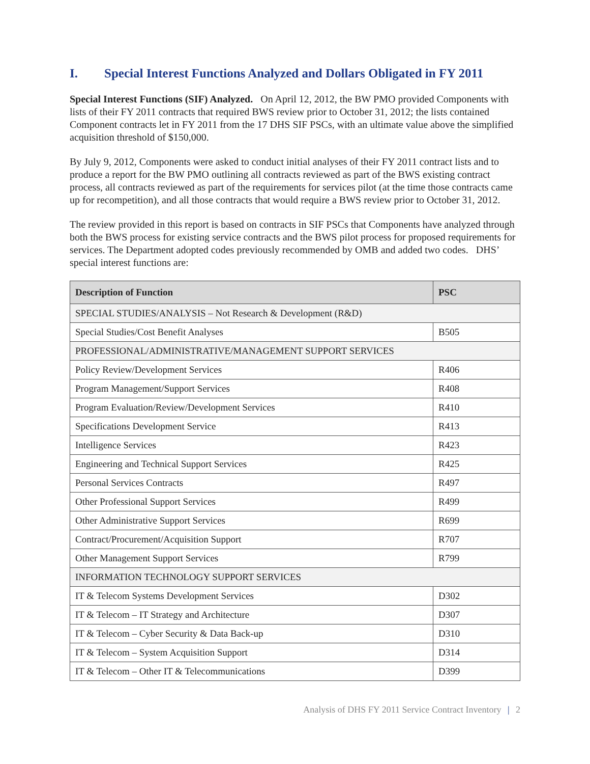I. Special Interest Functions Analyzed and Dollars Obligated in FY 2011
Special Interest Functions (SIF) Analyzed. On April 12, 2012, the BW PMO provided Components with lists of their FY 2011 contracts that required BWS review prior to October 31, 2012; the lists contained Component contracts let in FY 2011 from the 17 DHS SIF PSCs, with an ultimate value above the simplified acquisition threshold of $150,000.
By July 9, 2012, Components were asked to conduct initial analyses of their FY 2011 contract lists and to produce a report for the BW PMO outlining all contracts reviewed as part of the BWS existing contract process, all contracts reviewed as part of the requirements for services pilot (at the time those contracts came up for recompetition), and all those contracts that would require a BWS review prior to October 31, 2012.
The review provided in this report is based on contracts in SIF PSCs that Components have analyzed through both the BWS process for existing service contracts and the BWS pilot process for proposed requirements for services. The Department adopted codes previously recommended by OMB and added two codes. DHS’ special interest functions are:
| Description of Function | PSC |
| --- | --- |
| SPECIAL STUDIES/ANALYSIS – Not Research & Development (R&D) | |
| Special Studies/Cost Benefit Analyses | B505 |
| PROFESSIONAL/ADMINISTRATIVE/MANAGEMENT SUPPORT SERVICES | |
| Policy Review/Development Services | R406 |
| Program Management/Support Services | R408 |
| Program Evaluation/Review/Development Services | R410 |
| Specifications Development Service | R413 |
| Intelligence Services | R423 |
| Engineering and Technical Support Services | R425 |
| Personal Services Contracts | R497 |
| Other Professional Support Services | R499 |
| Other Administrative Support Services | R699 |
| Contract/Procurement/Acquisition Support | R707 |
| Other Management Support Services | R799 |
| INFORMATION TECHNOLOGY SUPPORT SERVICES | |
| IT & Telecom Systems Development Services | D302 |
| IT & Telecom – IT Strategy and Architecture | D307 |
| IT & Telecom – Cyber Security & Data Back-up | D310 |
| IT & Telecom – System Acquisition Support | D314 |
| IT & Telecom – Other IT & Telecommunications | D399 |
Analysis of DHS FY 2011 Service Contract Inventory | 2